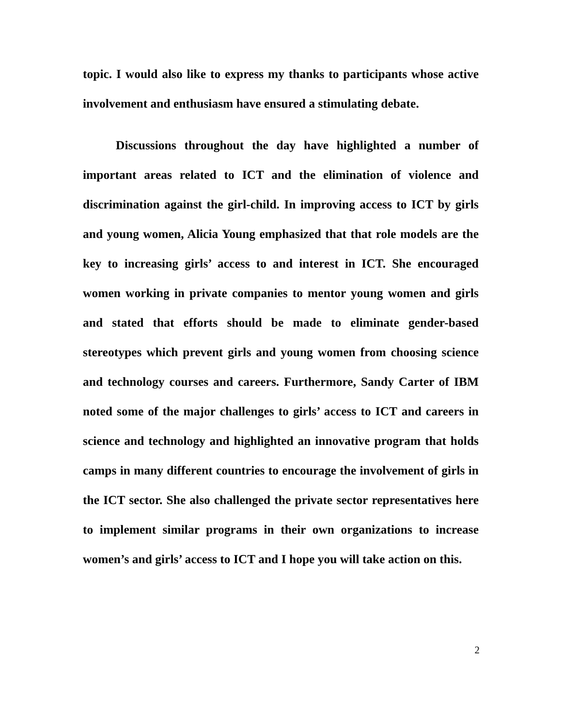topic. I would also like to express my thanks to participants whose active involvement and enthusiasm have ensured a stimulating debate.
Discussions throughout the day have highlighted a number of important areas related to ICT and the elimination of violence and discrimination against the girl-child. In improving access to ICT by girls and young women, Alicia Young emphasized that that role models are the key to increasing girls’ access to and interest in ICT. She encouraged women working in private companies to mentor young women and girls and stated that efforts should be made to eliminate gender-based stereotypes which prevent girls and young women from choosing science and technology courses and careers. Furthermore, Sandy Carter of IBM noted some of the major challenges to girls’ access to ICT and careers in science and technology and highlighted an innovative program that holds camps in many different countries to encourage the involvement of girls in the ICT sector. She also challenged the private sector representatives here to implement similar programs in their own organizations to increase women’s and girls’ access to ICT and I hope you will take action on this.
2